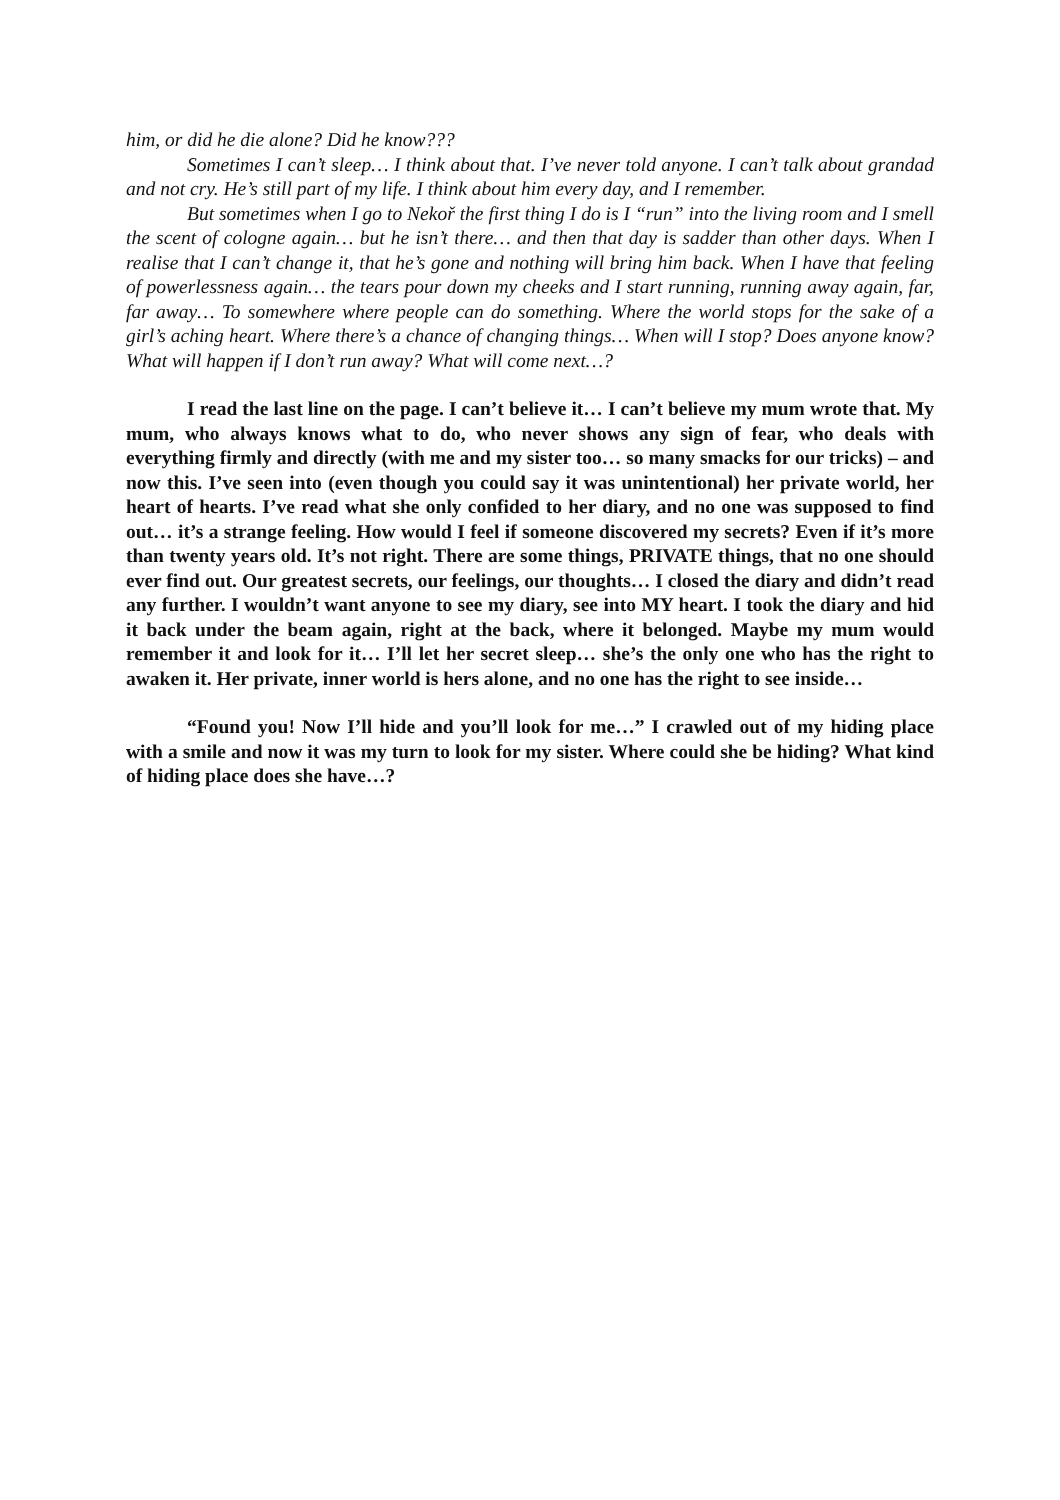him, or did he die alone? Did he know???
Sometimes I can’t sleep… I think about that. I’ve never told anyone. I can’t talk about grandad and not cry. He’s still part of my life. I think about him every day, and I remember.
But sometimes when I go to Nekoř the first thing I do is I “run” into the living room and I smell the scent of cologne again… but he isn’t there… and then that day is sadder than other days. When I realise that I can’t change it, that he’s gone and nothing will bring him back. When I have that feeling of powerlessness again… the tears pour down my cheeks and I start running, running away again, far, far away… To somewhere where people can do something. Where the world stops for the sake of a girl’s aching heart. Where there’s a chance of changing things… When will I stop? Does anyone know? What will happen if I don’t run away? What will come next…?
I read the last line on the page. I can’t believe it… I can’t believe my mum wrote that. My mum, who always knows what to do, who never shows any sign of fear, who deals with everything firmly and directly (with me and my sister too… so many smacks for our tricks) – and now this. I’ve seen into (even though you could say it was unintentional) her private world, her heart of hearts. I’ve read what she only confided to her diary, and no one was supposed to find out… it’s a strange feeling. How would I feel if someone discovered my secrets? Even if it’s more than twenty years old. It’s not right. There are some things, PRIVATE things, that no one should ever find out. Our greatest secrets, our feelings, our thoughts… I closed the diary and didn’t read any further. I wouldn’t want anyone to see my diary, see into MY heart. I took the diary and hid it back under the beam again, right at the back, where it belonged. Maybe my mum would remember it and look for it… I’ll let her secret sleep… she’s the only one who has the right to awaken it. Her private, inner world is hers alone, and no one has the right to see inside…
“Found you! Now I’ll hide and you’ll look for me…” I crawled out of my hiding place with a smile and now it was my turn to look for my sister. Where could she be hiding? What kind of hiding place does she have…?